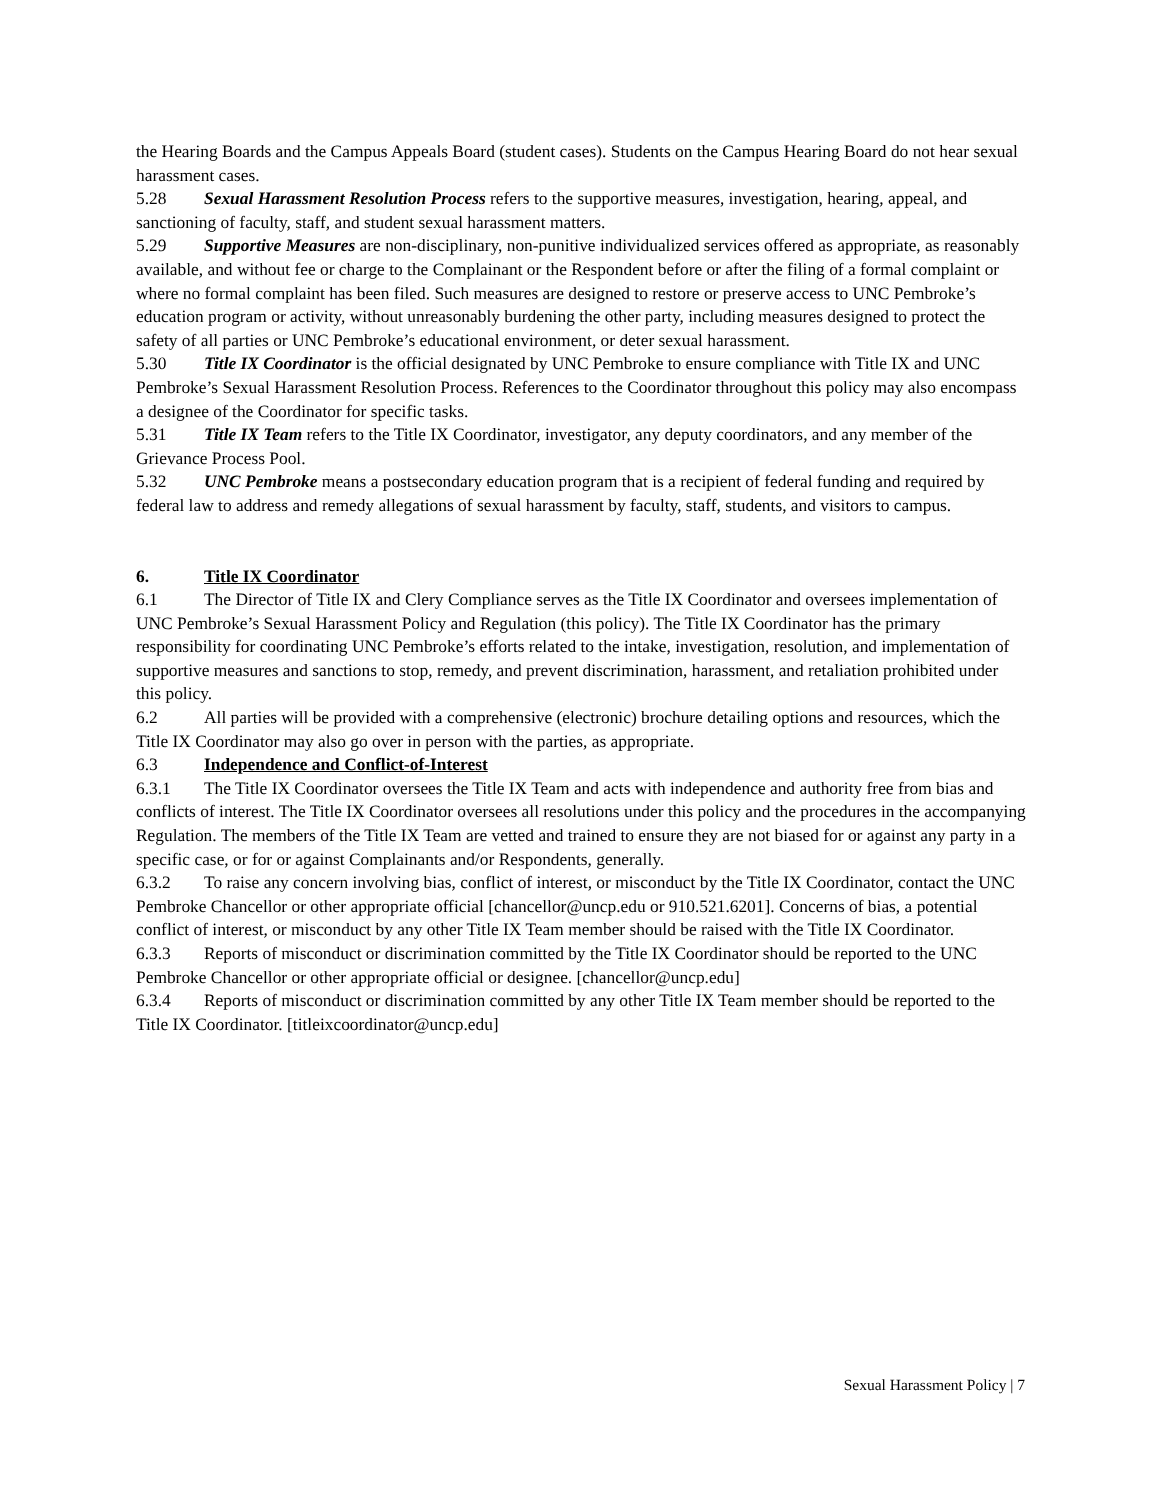the Hearing Boards and the Campus Appeals Board (student cases). Students on the Campus Hearing Board do not hear sexual harassment cases.
5.28 Sexual Harassment Resolution Process refers to the supportive measures, investigation, hearing, appeal, and sanctioning of faculty, staff, and student sexual harassment matters.
5.29 Supportive Measures are non-disciplinary, non-punitive individualized services offered as appropriate, as reasonably available, and without fee or charge to the Complainant or the Respondent before or after the filing of a formal complaint or where no formal complaint has been filed. Such measures are designed to restore or preserve access to UNC Pembroke’s education program or activity, without unreasonably burdening the other party, including measures designed to protect the safety of all parties or UNC Pembroke’s educational environment, or deter sexual harassment.
5.30 Title IX Coordinator is the official designated by UNC Pembroke to ensure compliance with Title IX and UNC Pembroke’s Sexual Harassment Resolution Process. References to the Coordinator throughout this policy may also encompass a designee of the Coordinator for specific tasks.
5.31 Title IX Team refers to the Title IX Coordinator, investigator, any deputy coordinators, and any member of the Grievance Process Pool.
5.32 UNC Pembroke means a postsecondary education program that is a recipient of federal funding and required by federal law to address and remedy allegations of sexual harassment by faculty, staff, students, and visitors to campus.
6. Title IX Coordinator
6.1 The Director of Title IX and Clery Compliance serves as the Title IX Coordinator and oversees implementation of UNC Pembroke’s Sexual Harassment Policy and Regulation (this policy). The Title IX Coordinator has the primary responsibility for coordinating UNC Pembroke’s efforts related to the intake, investigation, resolution, and implementation of supportive measures and sanctions to stop, remedy, and prevent discrimination, harassment, and retaliation prohibited under this policy.
6.2 All parties will be provided with a comprehensive (electronic) brochure detailing options and resources, which the Title IX Coordinator may also go over in person with the parties, as appropriate.
6.3 Independence and Conflict-of-Interest
6.3.1 The Title IX Coordinator oversees the Title IX Team and acts with independence and authority free from bias and conflicts of interest. The Title IX Coordinator oversees all resolutions under this policy and the procedures in the accompanying Regulation. The members of the Title IX Team are vetted and trained to ensure they are not biased for or against any party in a specific case, or for or against Complainants and/or Respondents, generally.
6.3.2 To raise any concern involving bias, conflict of interest, or misconduct by the Title IX Coordinator, contact the UNC Pembroke Chancellor or other appropriate official [chancellor@uncp.edu or 910.521.6201]. Concerns of bias, a potential conflict of interest, or misconduct by any other Title IX Team member should be raised with the Title IX Coordinator.
6.3.3 Reports of misconduct or discrimination committed by the Title IX Coordinator should be reported to the UNC Pembroke Chancellor or other appropriate official or designee. [chancellor@uncp.edu]
6.3.4 Reports of misconduct or discrimination committed by any other Title IX Team member should be reported to the Title IX Coordinator. [titleixcoordinator@uncp.edu]
Sexual Harassment Policy | 7